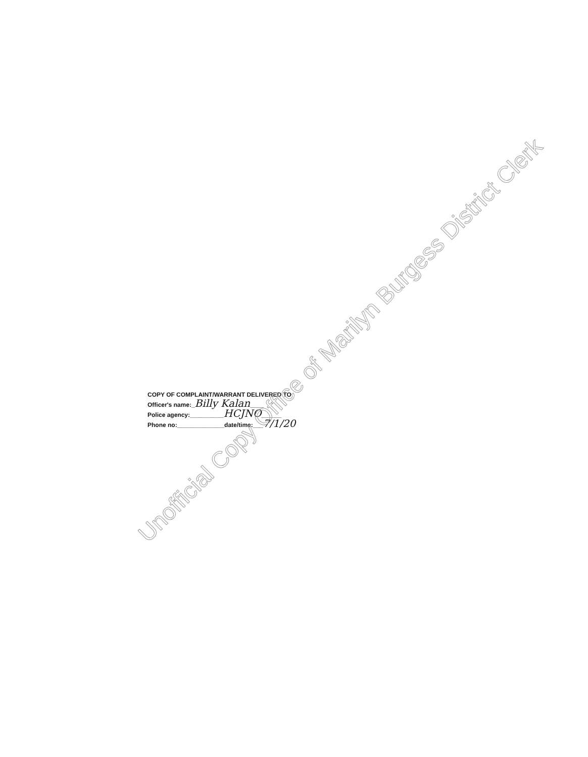COPY OF COMPLAINT/WARRANT DELIVERED TO
Officer's name:_Billy Kalan____
Police agency:__________HCJNO______
Phone no:______________date/time:___7/1/20
Unofficial Copy Office of Marilyn Burgess District Clerk